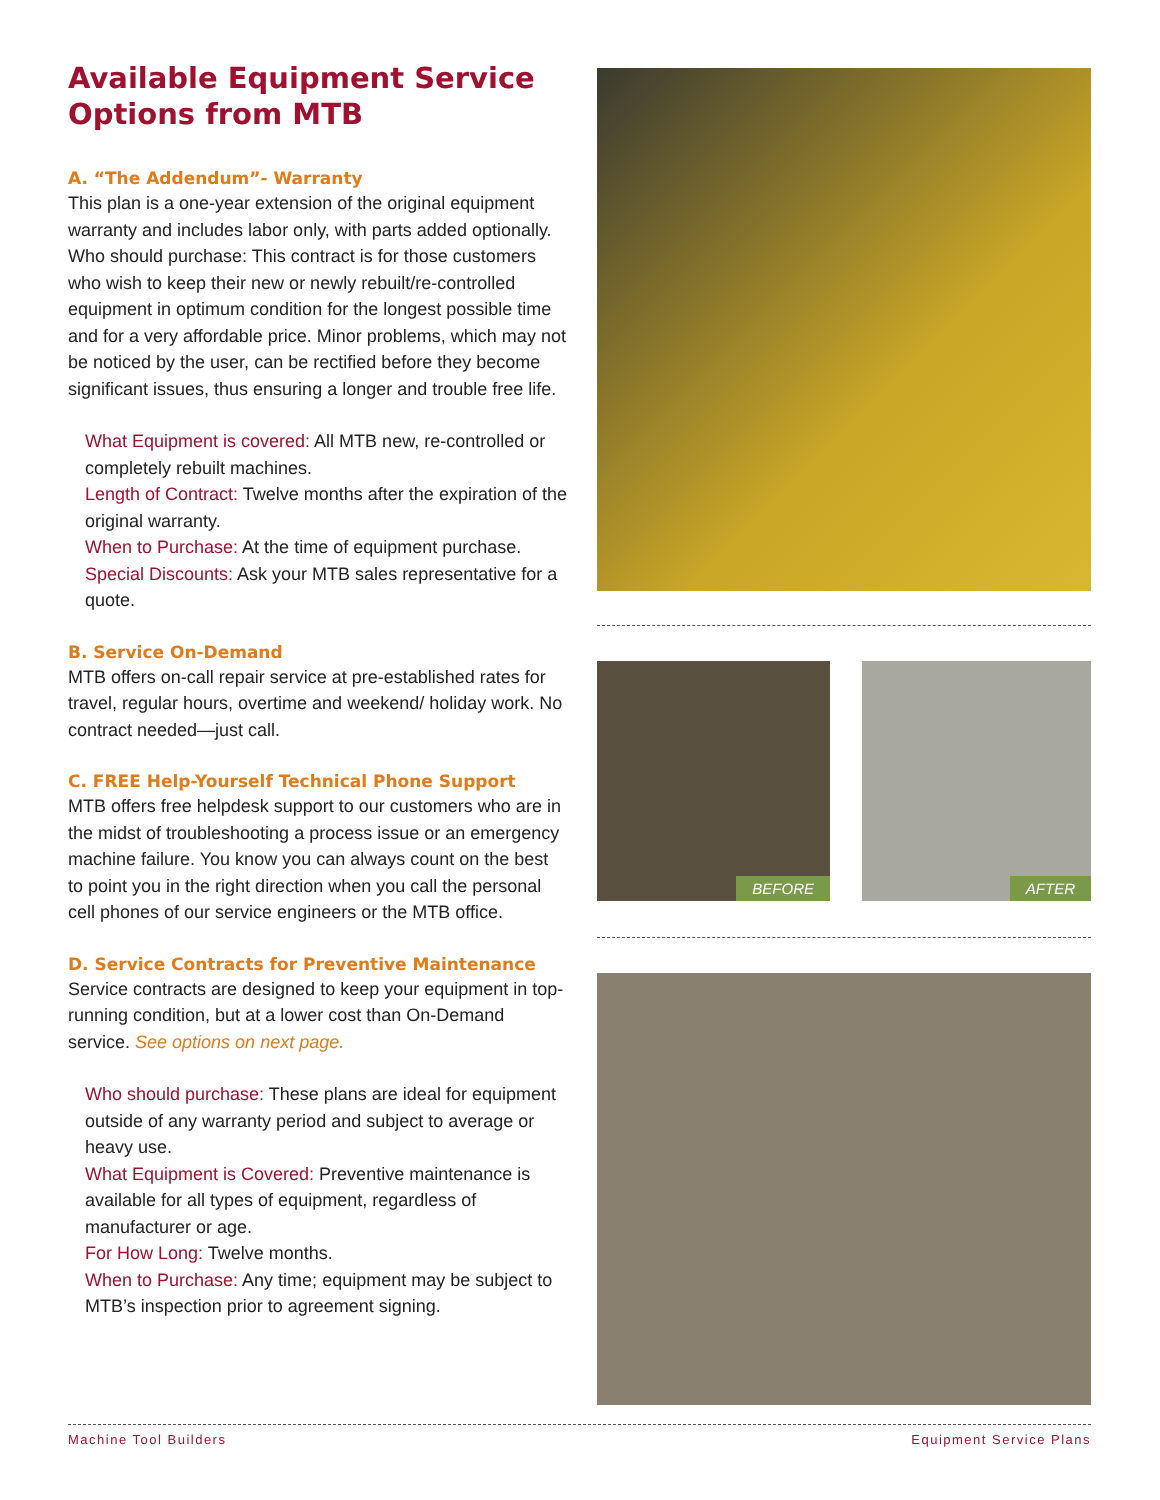Available Equipment Service Options from MTB
A. “The Addendum”- Warranty
This plan is a one-year extension of the original equipment warranty and includes labor only, with parts added optionally. Who should purchase: This contract is for those customers who wish to keep their new or newly rebuilt/re-controlled equipment in optimum condition for the longest possible time and for a very affordable price. Minor problems, which may not be noticed by the user, can be rectified before they become significant issues, thus ensuring a longer and trouble free life.
What Equipment is covered: All MTB new, re-controlled or completely rebuilt machines.
Length of Contract: Twelve months after the expiration of the original warranty.
When to Purchase: At the time of equipment purchase.
Special Discounts: Ask your MTB sales representative for a quote.
B. Service On-Demand
MTB offers on-call repair service at pre-established rates for travel, regular hours, overtime and weekend/ holiday work. No contract needed—just call.
C. FREE Help-Yourself Technical Phone Support
MTB offers free helpdesk support to our customers who are in the midst of troubleshooting a process issue or an emergency machine failure. You know you can always count on the best to point you in the right direction when you call the personal cell phones of our service engineers or the MTB office.
D. Service Contracts for Preventive Maintenance
Service contracts are designed to keep your equipment in top-running condition, but at a lower cost than On-Demand service. See options on next page.
Who should purchase: These plans are ideal for equipment outside of any warranty period and subject to average or heavy use.
What Equipment is Covered: Preventive maintenance is available for all types of equipment, regardless of manufacturer or age.
For How Long: Twelve months.
When to Purchase: Any time; equipment may be subject to MTB’s inspection prior to agreement signing.
BEFORE
AFTER
Machine Tool Builders Equipment Service Plans